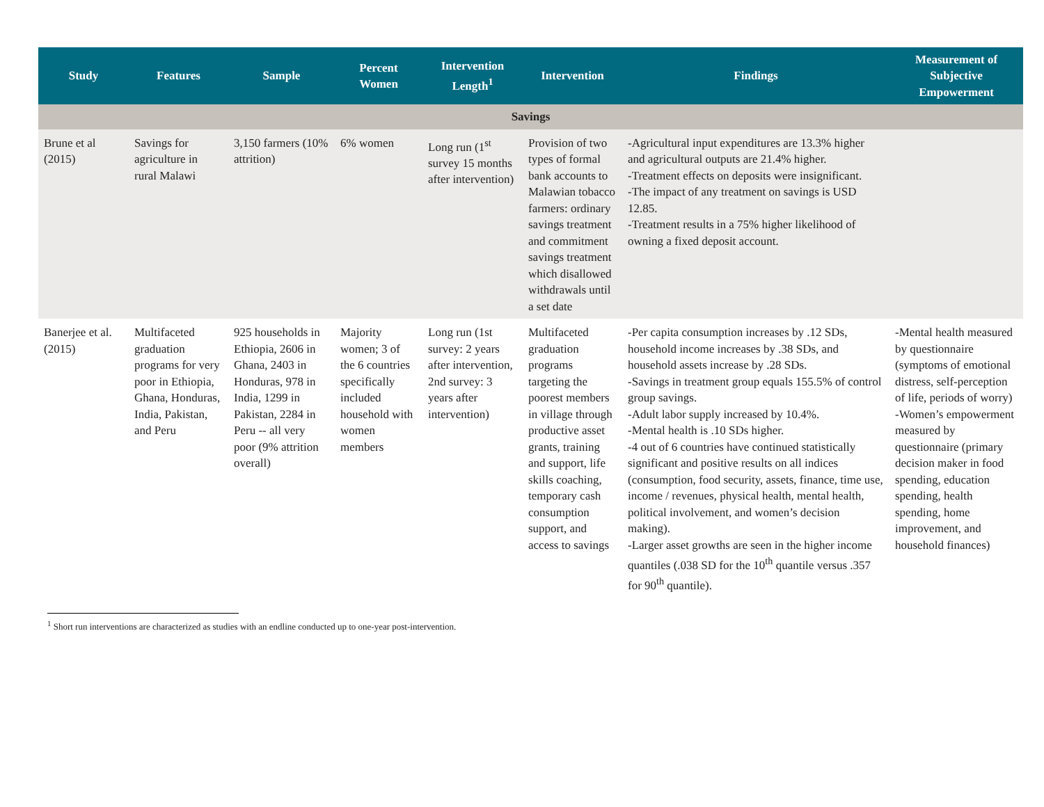| Study | Features | Sample | Percent Women | Intervention Length<sup>1</sup> | Intervention | Findings | Measurement of Subjective Empowerment |
| --- | --- | --- | --- | --- | --- | --- | --- |
| Savings | | | | | | | |
| Brune et al (2015) | Savings for agriculture in rural Malawi | 3,150 farmers (10% attrition) | 6% women | Long run (1<sup>st</sup> survey 15 months after intervention) | Provision of two types of formal bank accounts to Malawian tobacco farmers: ordinary savings treatment and commitment savings treatment which disallowed withdrawals until a set date | -Agricultural input expenditures are 13.3% higher and agricultural outputs are 21.4% higher. -Treatment effects on deposits were insignificant. -The impact of any treatment on savings is USD 12.85. -Treatment results in a 75% higher likelihood of owning a fixed deposit account. | |
| Banerjee et al. (2015) | Multifaceted graduation programs for very poor in Ethiopia, Ghana, Honduras, India, Pakistan, and Peru | 925 households in Ethiopia, 2606 in Ghana, 2403 in Honduras, 978 in India, 1299 in Pakistan, 2284 in Peru -- all very poor (9% attrition overall) | Majority women; 3 of the 6 countries specifically included household with women members | Long run (1st survey: 2 years after intervention, 2nd survey: 3 years after intervention) | Multifaceted graduation programs targeting the poorest members in village through productive asset grants, training and support, life skills coaching, temporary cash consumption support, and access to savings | -Per capita consumption increases by .12 SDs, household income increases by .38 SDs, and household assets increase by .28 SDs. -Savings in treatment group equals 155.5% of control group savings. -Adult labor supply increased by 10.4%. -Mental health is .10 SDs higher. -4 out of 6 countries have continued statistically significant and positive results on all indices (consumption, food security, assets, finance, time use, income / revenues, physical health, mental health, political involvement, and women’s decision making). -Larger asset growths are seen in the higher income quantiles (.038 SD for the 10<sup>th</sup> quantile versus .357 for 90<sup>th</sup> quantile). | -Mental health measured by questionnaire (symptoms of emotional distress, self-perception of life, periods of worry) -Women’s empowerment measured by questionnaire (primary decision maker in food spending, education spending, health spending, home improvement, and household finances) |
<sup>1</sup> Short run interventions are characterized as studies with an endline conducted up to one-year post-intervention.